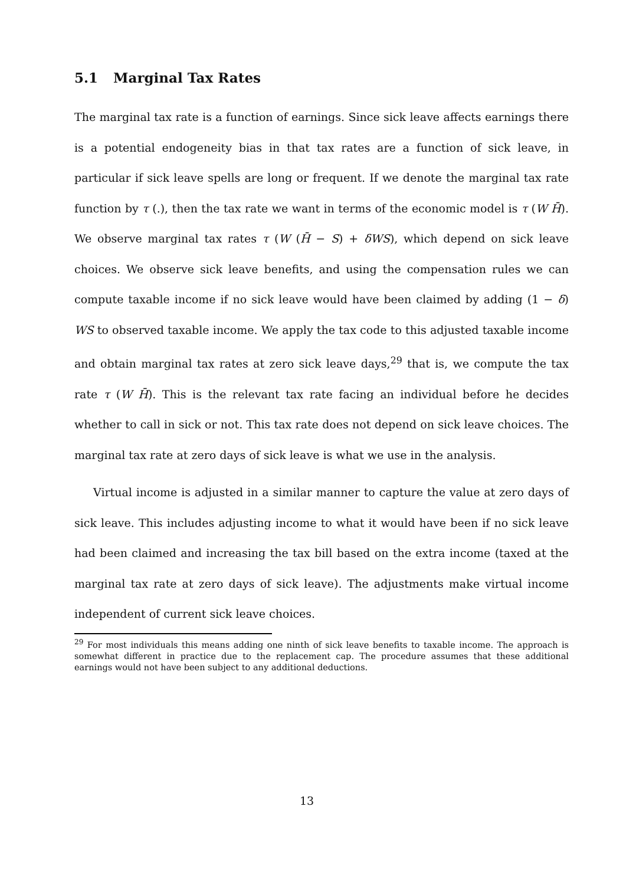5.1 Marginal Tax Rates
The marginal tax rate is a function of earnings. Since sick leave affects earnings there is a potential endogeneity bias in that tax rates are a function of sick leave, in particular if sick leave spells are long or frequent. If we denote the marginal tax rate function by τ (.), then the tax rate we want in terms of the economic model is τ (W H̄). We observe marginal tax rates τ (W (H̄ − S) + δWS), which depend on sick leave choices. We observe sick leave benefits, and using the compensation rules we can compute taxable income if no sick leave would have been claimed by adding (1 − δ) WS to observed taxable income. We apply the tax code to this adjusted taxable income and obtain marginal tax rates at zero sick leave days,<sup>29</sup> that is, we compute the tax rate τ (W H̄). This is the relevant tax rate facing an individual before he decides whether to call in sick or not. This tax rate does not depend on sick leave choices. The marginal tax rate at zero days of sick leave is what we use in the analysis.
Virtual income is adjusted in a similar manner to capture the value at zero days of sick leave. This includes adjusting income to what it would have been if no sick leave had been claimed and increasing the tax bill based on the extra income (taxed at the marginal tax rate at zero days of sick leave). The adjustments make virtual income independent of current sick leave choices.
<sup>29</sup> For most individuals this means adding one ninth of sick leave benefits to taxable income. The approach is somewhat different in practice due to the replacement cap. The procedure assumes that these additional earnings would not have been subject to any additional deductions.
13